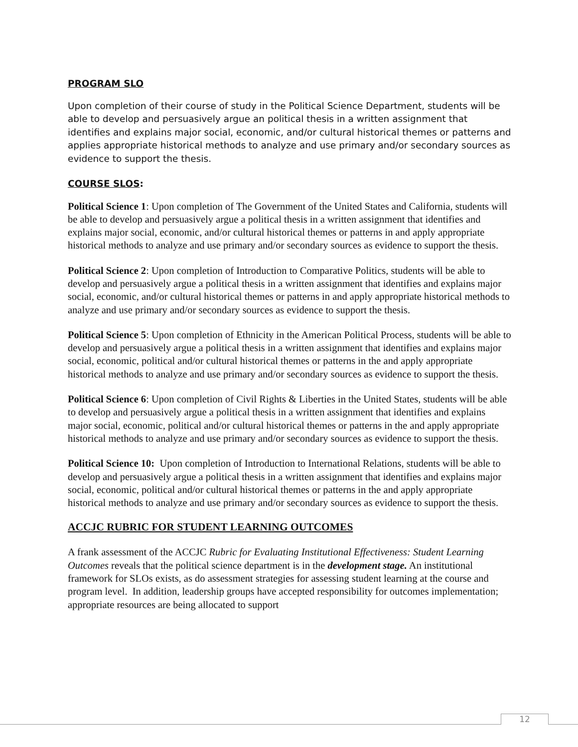PROGRAM SLO
Upon completion of their course of study in the Political Science Department, students will be able to develop and persuasively argue an political thesis in a written assignment that identifies and explains major social, economic, and/or cultural historical themes or patterns and applies appropriate historical methods to analyze and use primary and/or secondary sources as evidence to support the thesis.
COURSE SLOS:
Political Science 1: Upon completion of The Government of the United States and California, students will be able to develop and persuasively argue a political thesis in a written assignment that identifies and explains major social, economic, and/or cultural historical themes or patterns in and apply appropriate historical methods to analyze and use primary and/or secondary sources as evidence to support the thesis.
Political Science 2: Upon completion of Introduction to Comparative Politics, students will be able to develop and persuasively argue a political thesis in a written assignment that identifies and explains major social, economic, and/or cultural historical themes or patterns in and apply appropriate historical methods to analyze and use primary and/or secondary sources as evidence to support the thesis.
Political Science 5: Upon completion of Ethnicity in the American Political Process, students will be able to develop and persuasively argue a political thesis in a written assignment that identifies and explains major social, economic, political and/or cultural historical themes or patterns in the and apply appropriate historical methods to analyze and use primary and/or secondary sources as evidence to support the thesis.
Political Science 6: Upon completion of Civil Rights & Liberties in the United States, students will be able to develop and persuasively argue a political thesis in a written assignment that identifies and explains major social, economic, political and/or cultural historical themes or patterns in the and apply appropriate historical methods to analyze and use primary and/or secondary sources as evidence to support the thesis.
Political Science 10: Upon completion of Introduction to International Relations, students will be able to develop and persuasively argue a political thesis in a written assignment that identifies and explains major social, economic, political and/or cultural historical themes or patterns in the and apply appropriate historical methods to analyze and use primary and/or secondary sources as evidence to support the thesis.
ACCJC RUBRIC FOR STUDENT LEARNING OUTCOMES
A frank assessment of the ACCJC Rubric for Evaluating Institutional Effectiveness: Student Learning Outcomes reveals that the political science department is in the development stage. An institutional framework for SLOs exists, as do assessment strategies for assessing student learning at the course and program level. In addition, leadership groups have accepted responsibility for outcomes implementation; appropriate resources are being allocated to support
12